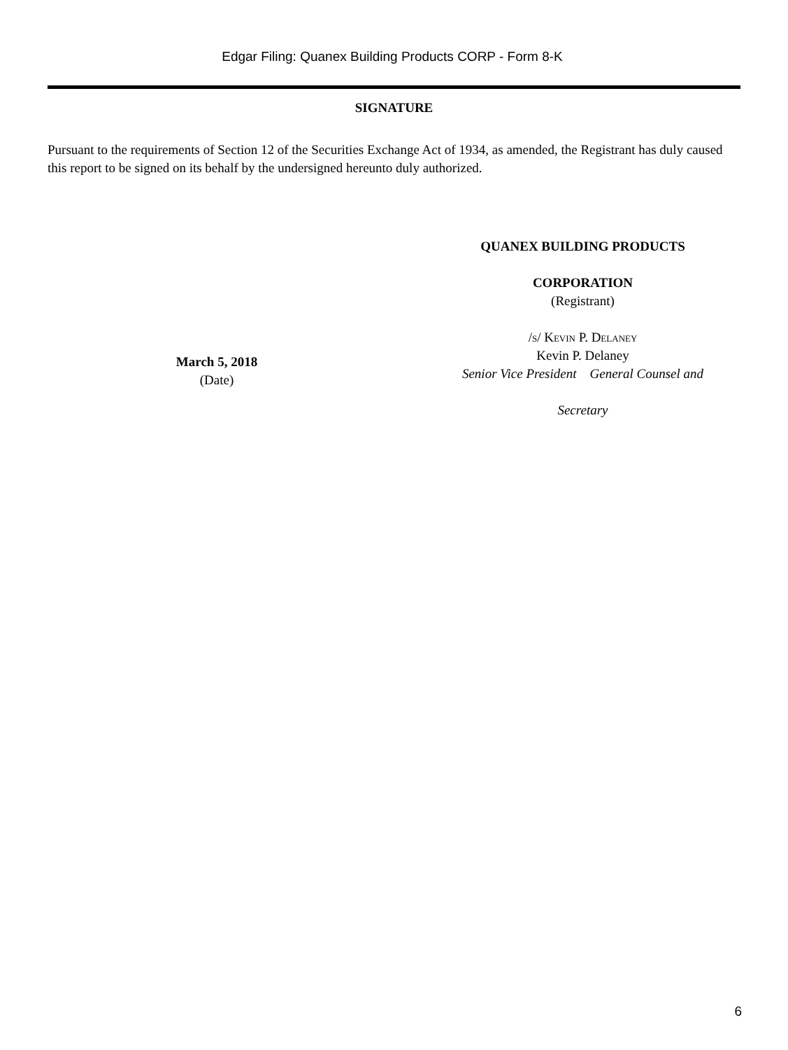Edgar Filing: Quanex Building Products CORP - Form 8-K
SIGNATURE
Pursuant to the requirements of Section 12 of the Securities Exchange Act of 1934, as amended, the Registrant has duly caused this report to be signed on its behalf by the undersigned hereunto duly authorized.
March 5, 2018
(Date)
QUANEX BUILDING PRODUCTS
CORPORATION
(Registrant)
/s/ Kevin P. Delaney
Kevin P. Delaney
Senior Vice President General Counsel and
Secretary
6